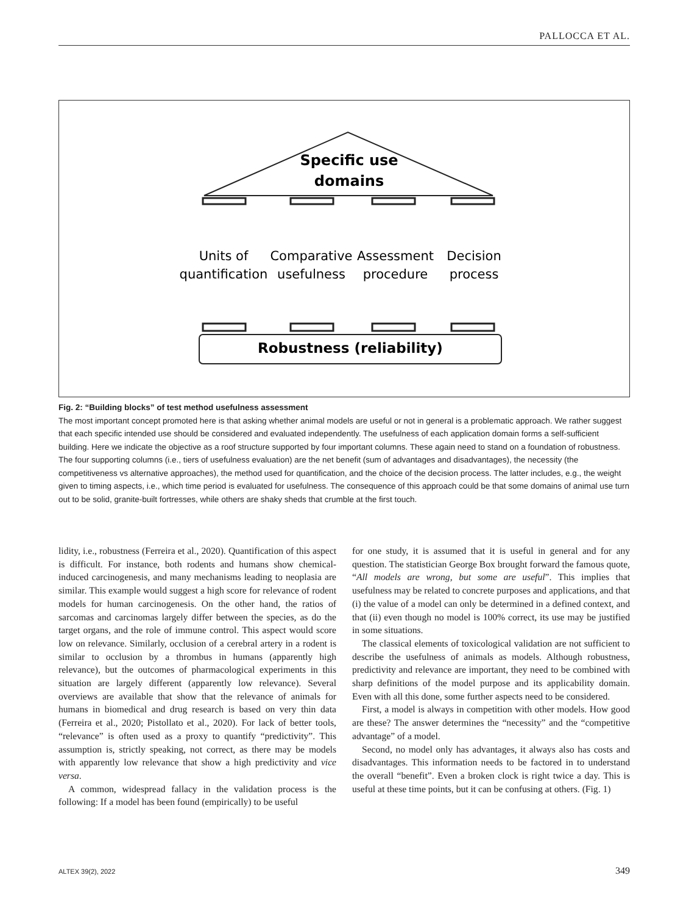PALLOCCA ET AL.
Specific use
domains
Units of
quantification
Comparative
usefulness
Assessment
procedure
Decision
process
Robustness (reliability)
Fig. 2: “Building blocks” of test method usefulness assessment
The most important concept promoted here is that asking whether animal models are useful or not in general is a problematic approach. We rather suggest that each specific intended use should be considered and evaluated independently. The usefulness of each application domain forms a self-sufficient building. Here we indicate the objective as a roof structure supported by four important columns. These again need to stand on a foundation of robustness. The four supporting columns (i.e., tiers of usefulness evaluation) are the net benefit (sum of advantages and disadvantages), the necessity (the competitiveness vs alternative approaches), the method used for quantification, and the choice of the decision process. The latter includes, e.g., the weight given to timing aspects, i.e., which time period is evaluated for usefulness. The consequence of this approach could be that some domains of animal use turn out to be solid, granite-built fortresses, while others are shaky sheds that crumble at the first touch.
lidity, i.e., robustness (Ferreira et al., 2020). Quantification of this aspect is difficult. For instance, both rodents and humans show chemical-induced carcinogenesis, and many mechanisms leading to neoplasia are similar. This example would suggest a high score for relevance of rodent models for human carcinogenesis. On the other hand, the ratios of sarcomas and carcinomas largely differ between the species, as do the target organs, and the role of immune control. This aspect would score low on relevance. Similarly, occlusion of a cerebral artery in a rodent is similar to occlusion by a thrombus in humans (apparently high relevance), but the outcomes of pharmacological experiments in this situation are largely different (apparently low relevance). Several overviews are available that show that the relevance of animals for humans in biomedical and drug research is based on very thin data (Ferreira et al., 2020; Pistollato et al., 2020). For lack of better tools, “relevance” is often used as a proxy to quantify “predictivity”. This assumption is, strictly speaking, not correct, as there may be models with apparently low relevance that show a high predictivity and vice versa.
A common, widespread fallacy in the validation process is the following: If a model has been found (empirically) to be useful
for one study, it is assumed that it is useful in general and for any question. The statistician George Box brought forward the famous quote, “All models are wrong, but some are useful”. This implies that usefulness may be related to concrete purposes and applications, and that (i) the value of a model can only be determined in a defined context, and that (ii) even though no model is 100% correct, its use may be justified in some situations.
The classical elements of toxicological validation are not sufficient to describe the usefulness of animals as models. Although robustness, predictivity and relevance are important, they need to be combined with sharp definitions of the model purpose and its applicability domain. Even with all this done, some further aspects need to be considered.
First, a model is always in competition with other models. How good are these? The answer determines the “necessity” and the “competitive advantage” of a model.
Second, no model only has advantages, it always also has costs and disadvantages. This information needs to be factored in to understand the overall “benefit”. Even a broken clock is right twice a day. This is useful at these time points, but it can be confusing at others. (Fig. 1)
ALTEX 39(2), 2022 349